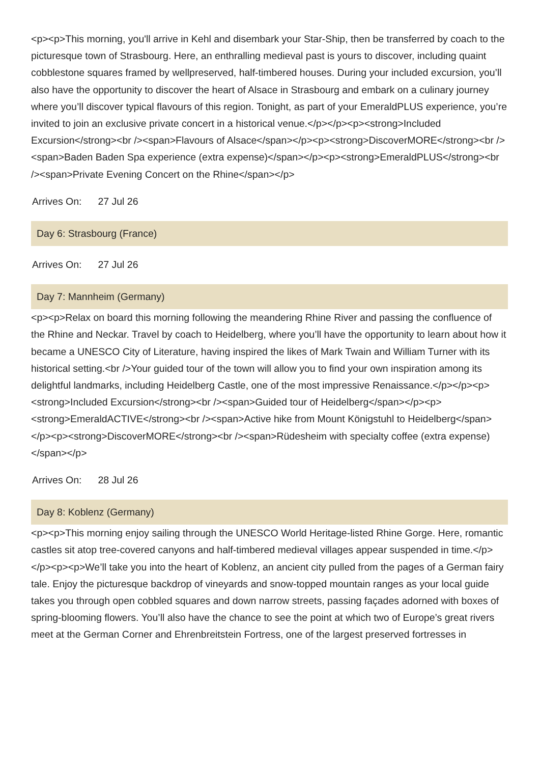<p><p>This morning, you'll arrive in Kehl and disembark your Star-Ship, then be transferred by coach to the picturesque town of Strasbourg. Here, an enthralling medieval past is yours to discover, including quaint cobblestone squares framed by wellpreserved, half-timbered houses. During your included excursion, you’ll also have the opportunity to discover the heart of Alsace in Strasbourg and embark on a culinary journey where you’ll discover typical flavours of this region. Tonight, as part of your EmeraldPLUS experience, you’re invited to join an exclusive private concert in a historical venue.</p></p><p><strong>Included Excursion</strong><br /><span>Flavours of Alsace</span></p><p><strong>DiscoverMORE</strong><br /><span>Baden Baden Spa experience (extra expense)</span></p><p><strong>EmeraldPLUS</strong><br /><span>Private Evening Concert on the Rhine</span></p>
Arrives On: 27 Jul 26
Day 6: Strasbourg (France)
Arrives On: 27 Jul 26
Day 7: Mannheim (Germany)
<p><p>Relax on board this morning following the meandering Rhine River and passing the confluence of the Rhine and Neckar. Travel by coach to Heidelberg, where you’ll have the opportunity to learn about how it became a UNESCO City of Literature, having inspired the likes of Mark Twain and William Turner with its historical setting.<br />Your guided tour of the town will allow you to find your own inspiration among its delightful landmarks, including Heidelberg Castle, one of the most impressive Renaissance.</p></p><p><strong>Included Excursion</strong><br /><span>Guided tour of Heidelberg</span></p><p><strong>EmeraldACTIVE</strong><br /><span>Active hike from Mount Königstuhl to Heidelberg</span></p><p><strong>DiscoverMORE</strong><br /><span>Rüdesheim with specialty coffee (extra expense)</span></p>
Arrives On: 28 Jul 26
Day 8: Koblenz (Germany)
<p><p>This morning enjoy sailing through the UNESCO World Heritage-listed Rhine Gorge. Here, romantic castles sit atop tree-covered canyons and half-timbered medieval villages appear suspended in time.</p></p><p><p>We’ll take you into the heart of Koblenz, an ancient city pulled from the pages of a German fairy tale. Enjoy the picturesque backdrop of vineyards and snow-topped mountain ranges as your local guide takes you through open cobbled squares and down narrow streets, passing façades adorned with boxes of spring-blooming flowers. You’ll also have the chance to see the point at which two of Europe’s great rivers meet at the German Corner and Ehrenbreitstein Fortress, one of the largest preserved fortresses in